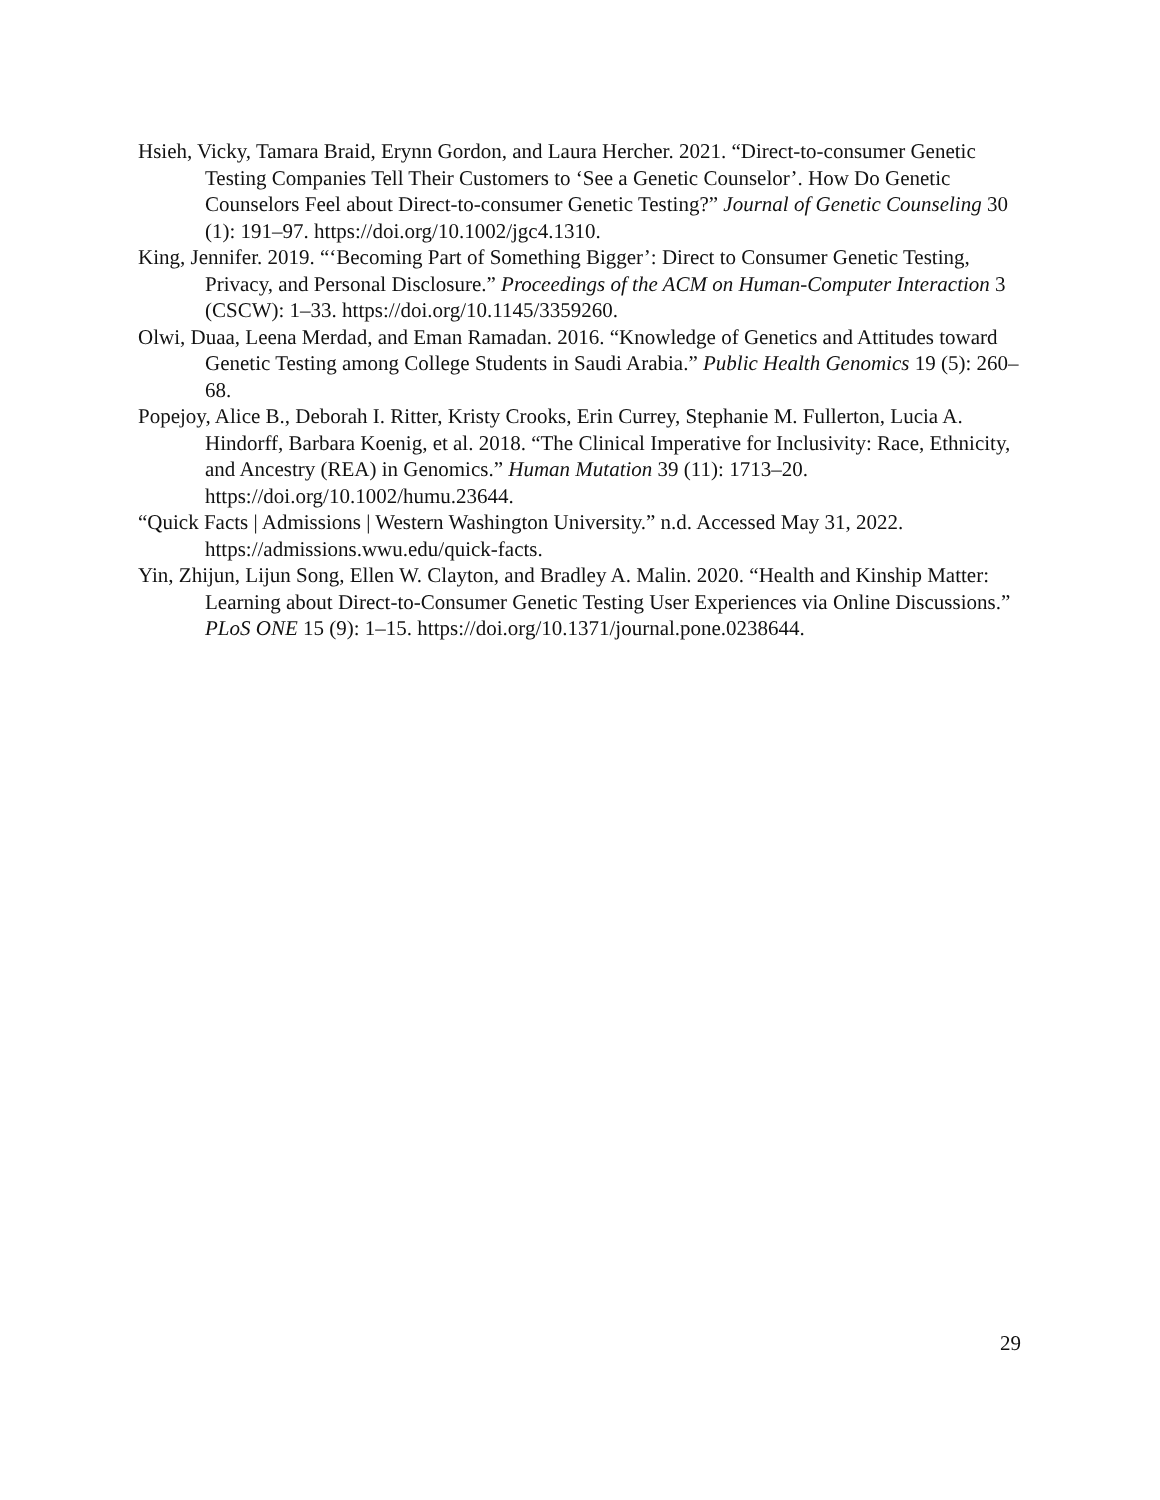Hsieh, Vicky, Tamara Braid, Erynn Gordon, and Laura Hercher. 2021. “Direct-to-consumer Genetic Testing Companies Tell Their Customers to ‘See a Genetic Counselor’. How Do Genetic Counselors Feel about Direct-to-consumer Genetic Testing?” Journal of Genetic Counseling 30 (1): 191–97. https://doi.org/10.1002/jgc4.1310.
King, Jennifer. 2019. “‘Becoming Part of Something Bigger’: Direct to Consumer Genetic Testing, Privacy, and Personal Disclosure.” Proceedings of the ACM on Human-Computer Interaction 3 (CSCW): 1–33. https://doi.org/10.1145/3359260.
Olwi, Duaa, Leena Merdad, and Eman Ramadan. 2016. “Knowledge of Genetics and Attitudes toward Genetic Testing among College Students in Saudi Arabia.” Public Health Genomics 19 (5): 260–68.
Popejoy, Alice B., Deborah I. Ritter, Kristy Crooks, Erin Currey, Stephanie M. Fullerton, Lucia A. Hindorff, Barbara Koenig, et al. 2018. “The Clinical Imperative for Inclusivity: Race, Ethnicity, and Ancestry (REA) in Genomics.” Human Mutation 39 (11): 1713–20. https://doi.org/10.1002/humu.23644.
“Quick Facts | Admissions | Western Washington University.” n.d. Accessed May 31, 2022. https://admissions.wwu.edu/quick-facts.
Yin, Zhijun, Lijun Song, Ellen W. Clayton, and Bradley A. Malin. 2020. “Health and Kinship Matter: Learning about Direct-to-Consumer Genetic Testing User Experiences via Online Discussions.” PLoS ONE 15 (9): 1–15. https://doi.org/10.1371/journal.pone.0238644.
29